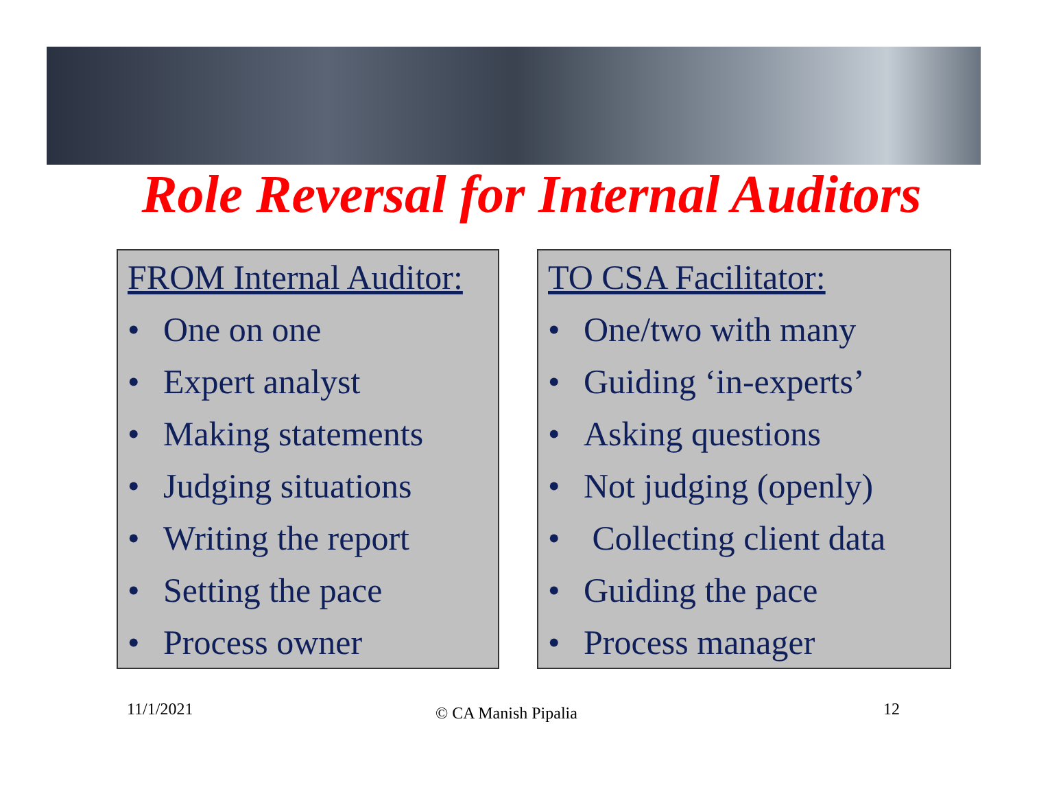Role Reversal for Internal Auditors
FROM Internal Auditor:
• One on one
• Expert analyst
• Making statements
• Judging situations
• Writing the report
• Setting the pace
• Process owner
TO CSA Facilitator:
• One/two with many
• Guiding ‘in-experts’
• Asking questions
• Not judging (openly)
• Collecting client data
• Guiding the pace
• Process manager
11/1/2021 © CA Manish Pipalia 12